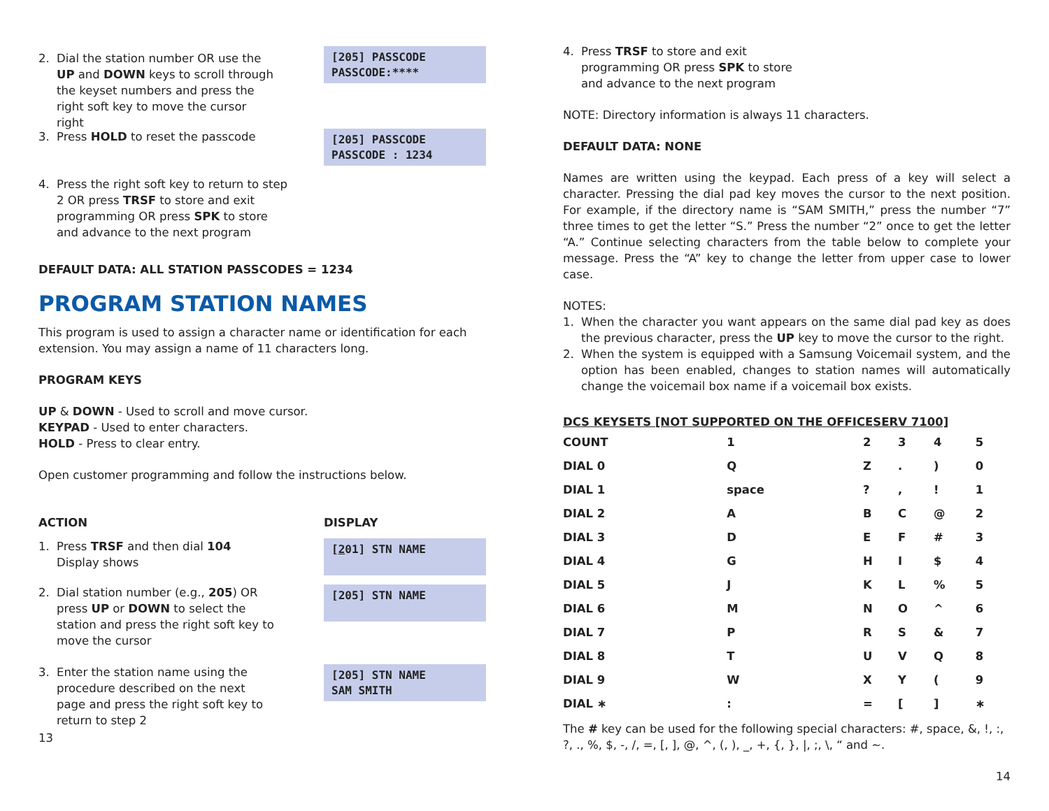2. Dial the station number OR use the UP and DOWN keys to scroll through the keyset numbers and press the right soft key to move the cursor right
[205] PASSCODE
PASSCODE:****
3. Press HOLD to reset the passcode
[205] PASSCODE
PASSCODE : 1234
4. Press the right soft key to return to step 2 OR press TRSF to store and exit programming OR press SPK to store and advance to the next program
DEFAULT DATA: ALL STATION PASSCODES = 1234
PROGRAM STATION NAMES
This program is used to assign a character name or identification for each extension. You may assign a name of 11 characters long.
PROGRAM KEYS
UP & DOWN - Used to scroll and move cursor.
KEYPAD - Used to enter characters.
HOLD - Press to clear entry.
Open customer programming and follow the instructions below.
ACTION DISPLAY
1. Press TRSF and then dial 104
Display shows
[201] STN NAME
2. Dial station number (e.g., 205) OR press UP or DOWN to select the station and press the right soft key to move the cursor
[205] STN NAME
3. Enter the station name using the procedure described on the next page and press the right soft key to return to step 2
[205] STN NAME
SAM SMITH
13
4. Press TRSF to store and exit
programming OR press SPK to store
and advance to the next program
NOTE: Directory information is always 11 characters.
DEFAULT DATA: NONE
Names are written using the keypad. Each press of a key will select a character. Pressing the dial pad key moves the cursor to the next position. For example, if the directory name is “SAM SMITH,” press the number “7” three times to get the letter “S.” Press the number “2” once to get the letter “A.” Continue selecting characters from the table below to complete your message. Press the “A” key to change the letter from upper case to lower case.
NOTES:
1. When the character you want appears on the same dial pad key as does the previous character, press the UP key to move the cursor to the right.
2. When the system is equipped with a Samsung Voicemail system, and the option has been enabled, changes to station names will automatically change the voicemail box name if a voicemail box exists.
DCS KEYSETS [NOT SUPPORTED ON THE OFFICESERV 7100]
| COUNT | 1 | 2 | 3 | 4 | 5 |
| DIAL 0 | Q | Z | . | ) | 0 |
| DIAL 1 | space | ? | , | ! | 1 |
| DIAL 2 | A | B | C | @ | 2 |
| DIAL 3 | D | E | F | # | 3 |
| DIAL 4 | G | H | I | $ | 4 |
| DIAL 5 | J | K | L | % | 5 |
| DIAL 6 | M | N | O | ^ | 6 |
| DIAL 7 | P | R | S | & | 7 |
| DIAL 8 | T | U | V | Q | 8 |
| DIAL 9 | W | X | Y | ( | 9 |
| DIAL ∗ | : | = | [ | ] | ∗ |
The # key can be used for the following special characters: #, space, &, !, :, ?, ., %, $, -, /, =, [, ], @, ^, (, ), _, +, {, }, |, ;, \, “ and ~.
14